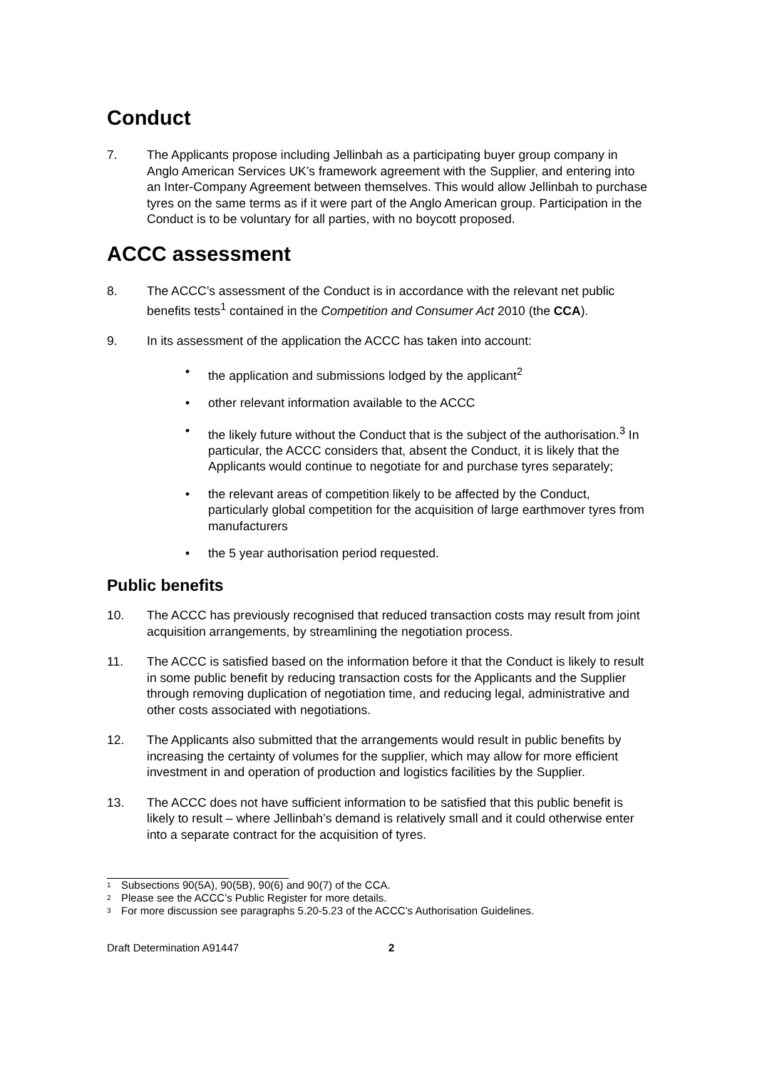Conduct
7. The Applicants propose including Jellinbah as a participating buyer group company in Anglo American Services UK’s framework agreement with the Supplier, and entering into an Inter-Company Agreement between themselves. This would allow Jellinbah to purchase tyres on the same terms as if it were part of the Anglo American group. Participation in the Conduct is to be voluntary for all parties, with no boycott proposed.
ACCC assessment
8. The ACCC’s assessment of the Conduct is in accordance with the relevant net public benefits tests<sup>1</sup> contained in the Competition and Consumer Act 2010 (the CCA).
9. In its assessment of the application the ACCC has taken into account:
• the application and submissions lodged by the applicant<sup>2</sup>
• other relevant information available to the ACCC
• the likely future without the Conduct that is the subject of the authorisation.<sup>3</sup> In particular, the ACCC considers that, absent the Conduct, it is likely that the Applicants would continue to negotiate for and purchase tyres separately;
• the relevant areas of competition likely to be affected by the Conduct, particularly global competition for the acquisition of large earthmover tyres from manufacturers
• the 5 year authorisation period requested.
Public benefits
10. The ACCC has previously recognised that reduced transaction costs may result from joint acquisition arrangements, by streamlining the negotiation process.
11. The ACCC is satisfied based on the information before it that the Conduct is likely to result in some public benefit by reducing transaction costs for the Applicants and the Supplier through removing duplication of negotiation time, and reducing legal, administrative and other costs associated with negotiations.
12. The Applicants also submitted that the arrangements would result in public benefits by increasing the certainty of volumes for the supplier, which may allow for more efficient investment in and operation of production and logistics facilities by the Supplier.
13. The ACCC does not have sufficient information to be satisfied that this public benefit is likely to result – where Jellinbah’s demand is relatively small and it could otherwise enter into a separate contract for the acquisition of tyres.
1 Subsections 90(5A), 90(5B), 90(6) and 90(7) of the CCA.
2 Please see the ACCC’s Public Register for more details.
3 For more discussion see paragraphs 5.20-5.23 of the ACCC’s Authorisation Guidelines.
Draft Determination A91447 2